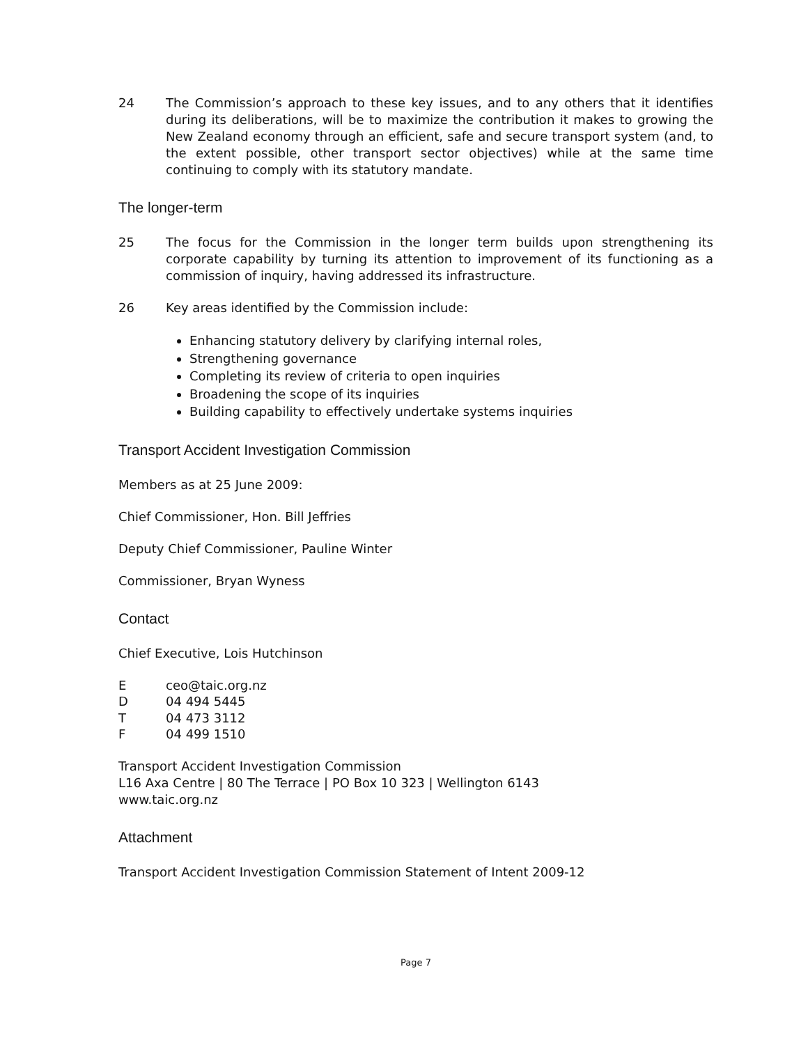24 The Commission’s approach to these key issues, and to any others that it identifies during its deliberations, will be to maximize the contribution it makes to growing the New Zealand economy through an efficient, safe and secure transport system (and, to the extent possible, other transport sector objectives) while at the same time continuing to comply with its statutory mandate.
The longer-term
25 The focus for the Commission in the longer term builds upon strengthening its corporate capability by turning its attention to improvement of its functioning as a commission of inquiry, having addressed its infrastructure.
26 Key areas identified by the Commission include:
Enhancing statutory delivery by clarifying internal roles,
Strengthening governance
Completing its review of criteria to open inquiries
Broadening the scope of its inquiries
Building capability to effectively undertake systems inquiries
Transport Accident Investigation Commission
Members as at 25 June 2009:
Chief Commissioner, Hon. Bill Jeffries
Deputy Chief Commissioner, Pauline Winter
Commissioner, Bryan Wyness
Contact
Chief Executive, Lois Hutchinson
Eceo@taic.org.nz
D 04 494 5445
T 04 473 3112
F 04 499 1510
Transport Accident Investigation Commission
L16 Axa Centre | 80 The Terrace | PO Box 10 323 | Wellington 6143
www.taic.org.nz
Attachment
Transport Accident Investigation Commission Statement of Intent 2009-12
Page 7